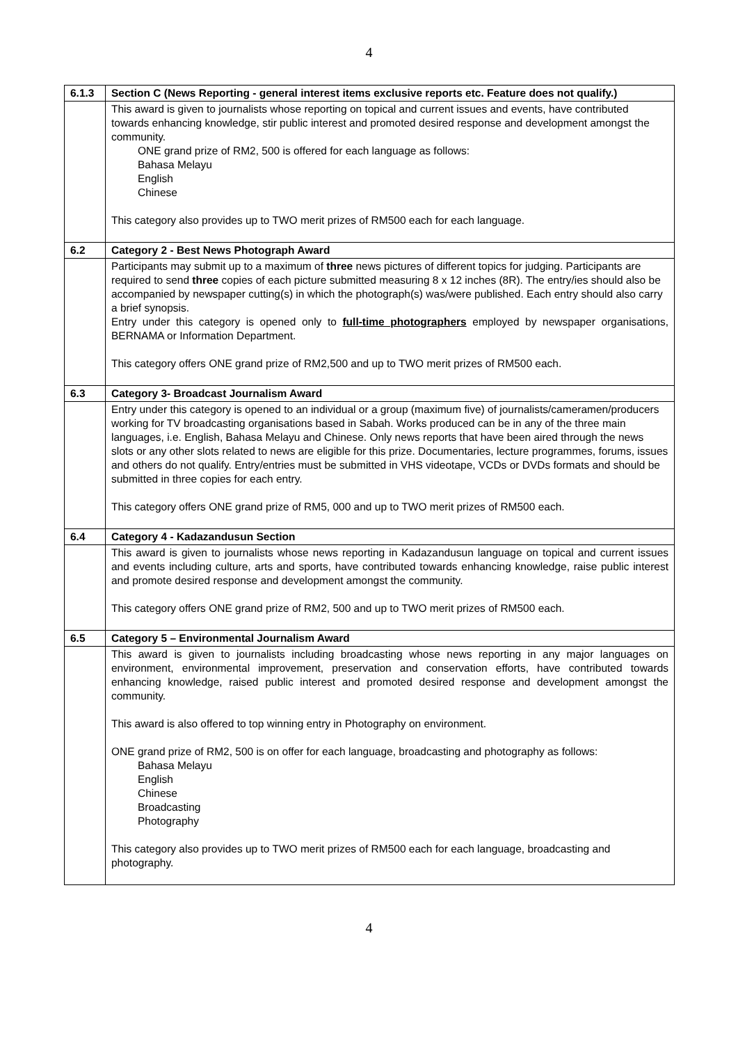4
| 6.1.3 | Section C (News Reporting - general interest items exclusive reports etc. Feature does not qualify.) |
| | This award is given to journalists whose reporting on topical and current issues and events, have contributed towards enhancing knowledge, stir public interest and promoted desired response and development amongst the community. ONE grand prize of RM2, 500 is offered for each language as follows: Bahasa Melayu English Chinese This category also provides up to TWO merit prizes of RM500 each for each language. |
| 6.2 | Category 2 - Best News Photograph Award |
| | Participants may submit up to a maximum of three news pictures of different topics for judging. Participants are required to send three copies of each picture submitted measuring 8 x 12 inches (8R). The entry/ies should also be accompanied by newspaper cutting(s) in which the photograph(s) was/were published. Each entry should also carry a brief synopsis. Entry under this category is opened only to full-time photographers employed by newspaper organisations, BERNAMA or Information Department. This category offers ONE grand prize of RM2,500 and up to TWO merit prizes of RM500 each. |
| 6.3 | Category 3- Broadcast Journalism Award |
| | Entry under this category is opened to an individual or a group (maximum five) of journalists/cameramen/producers working for TV broadcasting organisations based in Sabah. Works produced can be in any of the three main languages, i.e. English, Bahasa Melayu and Chinese. Only news reports that have been aired through the news slots or any other slots related to news are eligible for this prize. Documentaries, lecture programmes, forums, issues and others do not qualify. Entry/entries must be submitted in VHS videotape, VCDs or DVDs formats and should be submitted in three copies for each entry. This category offers ONE grand prize of RM5, 000 and up to TWO merit prizes of RM500 each. |
| 6.4 | Category 4 - Kadazandusun Section |
| | This award is given to journalists whose news reporting in Kadazandusun language on topical and current issues and events including culture, arts and sports, have contributed towards enhancing knowledge, raise public interest and promote desired response and development amongst the community. This category offers ONE grand prize of RM2, 500 and up to TWO merit prizes of RM500 each. |
| 6.5 | Category 5 – Environmental Journalism Award |
| | This award is given to journalists including broadcasting whose news reporting in any major languages on environment, environmental improvement, preservation and conservation efforts, have contributed towards enhancing knowledge, raised public interest and promoted desired response and development amongst the community. This award is also offered to top winning entry in Photography on environment. ONE grand prize of RM2, 500 is on offer for each language, broadcasting and photography as follows: Bahasa Melayu English Chinese Broadcasting Photography This category also provides up to TWO merit prizes of RM500 each for each language, broadcasting and photography. |
4